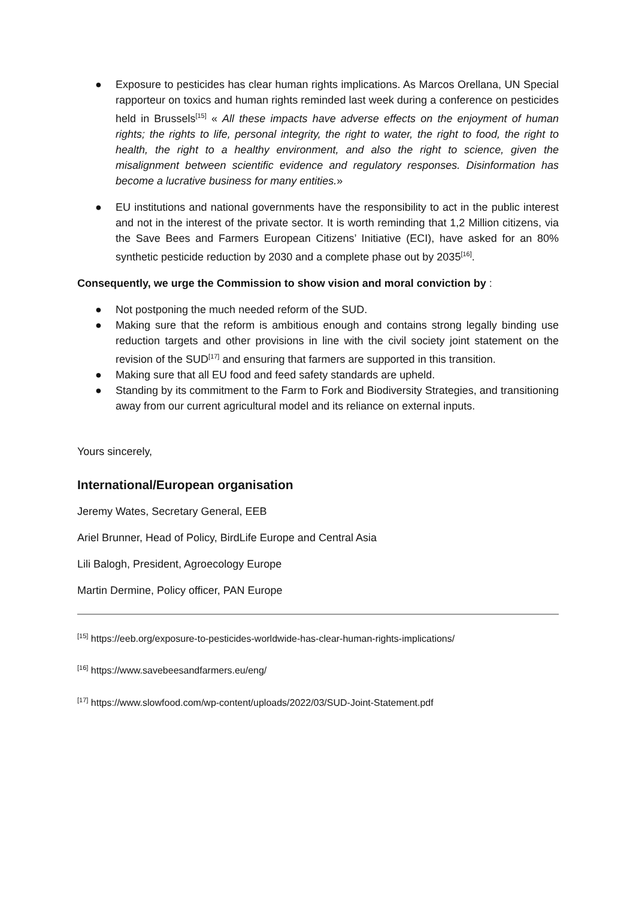● Exposure to pesticides has clear human rights implications. As Marcos Orellana, UN Special rapporteur on toxics and human rights reminded last week during a conference on pesticides held in Brussels<sup>[15]</sup> « All these impacts have adverse effects on the enjoyment of human rights; the rights to life, personal integrity, the right to water, the right to food, the right to health, the right to a healthy environment, and also the right to science, given the misalignment between scientific evidence and regulatory responses. Disinformation has become a lucrative business for many entities.»
● EU institutions and national governments have the responsibility to act in the public interest and not in the interest of the private sector. It is worth reminding that 1,2 Million citizens, via the Save Bees and Farmers European Citizens’ Initiative (ECI), have asked for an 80% synthetic pesticide reduction by 2030 and a complete phase out by 2035<sup>[16]</sup>.
Consequently, we urge the Commission to show vision and moral conviction by :
● Not postponing the much needed reform of the SUD.
● Making sure that the reform is ambitious enough and contains strong legally binding use reduction targets and other provisions in line with the civil society joint statement on the revision of the SUD<sup>[17]</sup> and ensuring that farmers are supported in this transition.
● Making sure that all EU food and feed safety standards are upheld.
● Standing by its commitment to the Farm to Fork and Biodiversity Strategies, and transitioning away from our current agricultural model and its reliance on external inputs.
Yours sincerely,
International/European organisation
Jeremy Wates, Secretary General, EEB
Ariel Brunner, Head of Policy, BirdLife Europe and Central Asia
Lili Balogh, President, Agroecology Europe
Martin Dermine, Policy officer, PAN Europe
<sup>[15]</sup> https://eeb.org/exposure-to-pesticides-worldwide-has-clear-human-rights-implications/
<sup>[16]</sup> https://www.savebeesandfarmers.eu/eng/
<sup>[17]</sup> https://www.slowfood.com/wp-content/uploads/2022/03/SUD-Joint-Statement.pdf